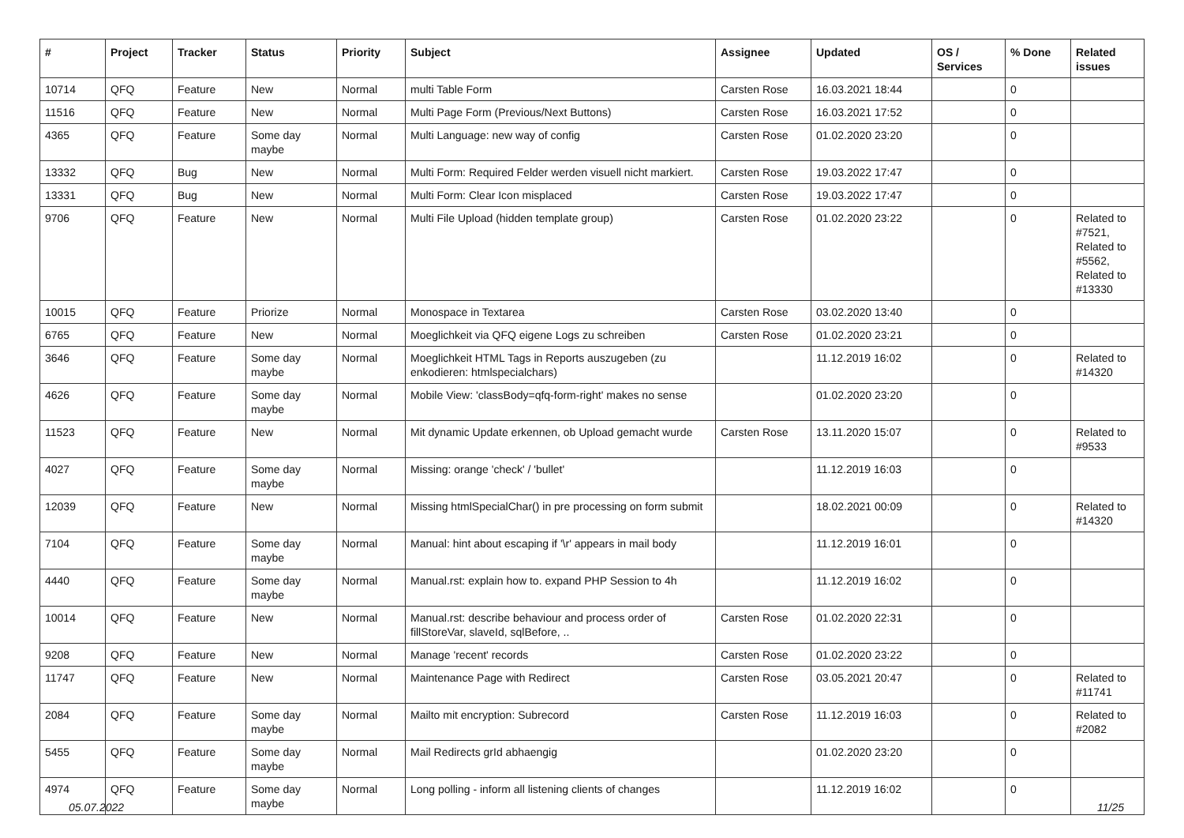| # | Project | Tracker | Status | Priority | Subject | Assignee | Updated | OS / Services | % Done | Related issues |
| --- | --- | --- | --- | --- | --- | --- | --- | --- | --- | --- |
| 10714 | QFQ | Feature | New | Normal | multi Table Form | Carsten Rose | 16.03.2021 18:44 | | 0 | |
| 11516 | QFQ | Feature | New | Normal | Multi Page Form (Previous/Next Buttons) | Carsten Rose | 16.03.2021 17:52 | | 0 | |
| 4365 | QFQ | Feature | Some day maybe | Normal | Multi Language: new way of config | Carsten Rose | 01.02.2020 23:20 | | 0 | |
| 13332 | QFQ | Bug | New | Normal | Multi Form: Required Felder werden visuell nicht markiert. | Carsten Rose | 19.03.2022 17:47 | | 0 | |
| 13331 | QFQ | Bug | New | Normal | Multi Form: Clear Icon misplaced | Carsten Rose | 19.03.2022 17:47 | | 0 | |
| 9706 | QFQ | Feature | New | Normal | Multi File Upload (hidden template group) | Carsten Rose | 01.02.2020 23:22 | | 0 | Related to #7521, Related to #5562, Related to #13330 |
| 10015 | QFQ | Feature | Priorize | Normal | Monospace in Textarea | Carsten Rose | 03.02.2020 13:40 | | 0 | |
| 6765 | QFQ | Feature | New | Normal | Moeglichkeit via QFQ eigene Logs zu schreiben | Carsten Rose | 01.02.2020 23:21 | | 0 | |
| 3646 | QFQ | Feature | Some day maybe | Normal | Moeglichkeit HTML Tags in Reports auszugeben (zu enkodieren: htmlspecialchars) | | 11.12.2019 16:02 | | 0 | Related to #14320 |
| 4626 | QFQ | Feature | Some day maybe | Normal | Mobile View: 'classBody=qfq-form-right' makes no sense | | 01.02.2020 23:20 | | 0 | |
| 11523 | QFQ | Feature | New | Normal | Mit dynamic Update erkennen, ob Upload gemacht wurde | Carsten Rose | 13.11.2020 15:07 | | 0 | Related to #9533 |
| 4027 | QFQ | Feature | Some day maybe | Normal | Missing: orange 'check' / 'bullet' | | 11.12.2019 16:03 | | 0 | |
| 12039 | QFQ | Feature | New | Normal | Missing htmlSpecialChar() in pre processing on form submit | | 18.02.2021 00:09 | | 0 | Related to #14320 |
| 7104 | QFQ | Feature | Some day maybe | Normal | Manual: hint about escaping if '\r' appears in mail body | | 11.12.2019 16:01 | | 0 | |
| 4440 | QFQ | Feature | Some day maybe | Normal | Manual.rst: explain how to. expand PHP Session to 4h | | 11.12.2019 16:02 | | 0 | |
| 10014 | QFQ | Feature | New | Normal | Manual.rst: describe behaviour and process order of fillStoreVar, slaveId, sqlBefore, .. | Carsten Rose | 01.02.2020 22:31 | | 0 | |
| 9208 | QFQ | Feature | New | Normal | Manage 'recent' records | Carsten Rose | 01.02.2020 23:22 | | 0 | |
| 11747 | QFQ | Feature | New | Normal | Maintenance Page with Redirect | Carsten Rose | 03.05.2021 20:47 | | 0 | Related to #11741 |
| 2084 | QFQ | Feature | Some day maybe | Normal | Mailto mit encryption: Subrecord | Carsten Rose | 11.12.2019 16:03 | | 0 | Related to #2082 |
| 5455 | QFQ | Feature | Some day maybe | Normal | Mail Redirects grId abhaengig | | 01.02.2020 23:20 | | 0 | |
| 4974 | QFQ | Feature | Some day maybe | Normal | Long polling - inform all listening clients of changes | | 11.12.2019 16:02 | | 0 | |
05.07.2022 11/25